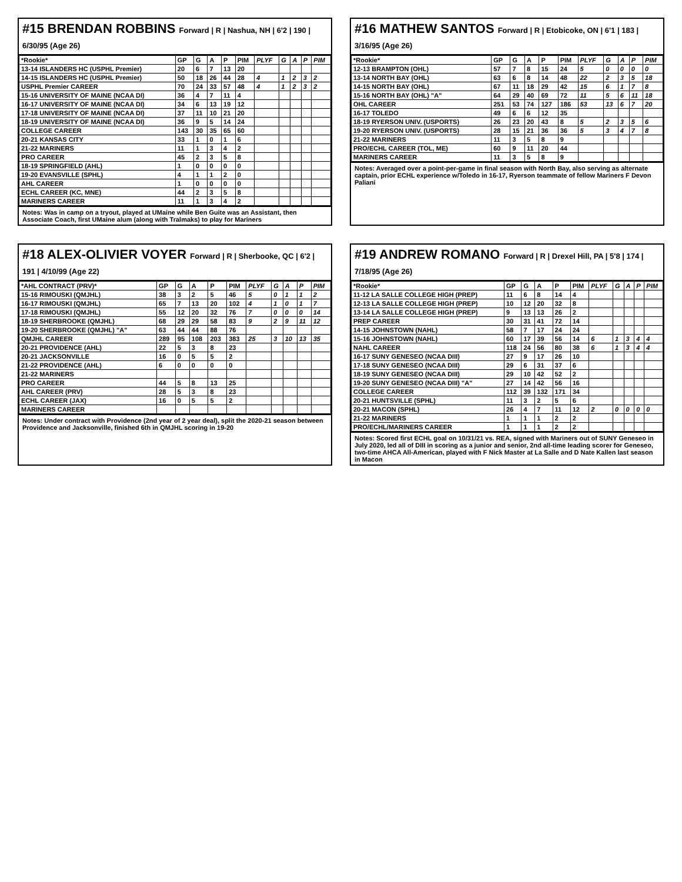#15 BRENDAN ROBBINS Forward | R | Nashua, NH | 6'2 | 190 | 6/30/95 (Age 26)
| *Rookie* | GP | G | A | P | PIM | PLYF | G | A | P | PIM |
| --- | --- | --- | --- | --- | --- | --- | --- | --- | --- | --- |
| 13-14 ISLANDERS HC (USPHL Premier) | 20 | 6 | 7 | 13 | 20 | | | | | |
| 14-15 ISLANDERS HC (USPHL Premier) | 50 | 18 | 26 | 44 | 28 | 4 | 1 | 2 | 3 | 2 |
| USPHL Premier CAREER | 70 | 24 | 33 | 57 | 48 | 4 | 1 | 2 | 3 | 2 |
| 15-16 UNIVERSITY OF MAINE (NCAA DI) | 36 | 4 | 7 | 11 | 4 | | | | | |
| 16-17 UNIVERSITY OF MAINE (NCAA DI) | 34 | 6 | 13 | 19 | 12 | | | | | |
| 17-18 UNIVERSITY OF MAINE (NCAA DI) | 37 | 11 | 10 | 21 | 20 | | | | | |
| 18-19 UNIVERSITY OF MAINE (NCAA DI) | 36 | 9 | 5 | 14 | 24 | | | | | |
| COLLEGE CAREER | 143 | 30 | 35 | 65 | 60 | | | | | |
| 20-21 KANSAS CITY | 33 | 1 | 0 | 1 | 6 | | | | | |
| 21-22 MARINERS | 11 | 1 | 3 | 4 | 2 | | | | | |
| PRO CAREER | 45 | 2 | 3 | 5 | 8 | | | | | |
| 18-19 SPRINGFIELD (AHL) | 1 | 0 | 0 | 0 | 0 | | | | | |
| 19-20 EVANSVILLE (SPHL) | 4 | 1 | 1 | 2 | 0 | | | | | |
| AHL CAREER | 1 | 0 | 0 | 0 | 0 | | | | | |
| ECHL CAREER (KC, MNE) | 44 | 2 | 3 | 5 | 8 | | | | | |
| MARINERS CAREER | 11 | 1 | 3 | 4 | 2 | | | | | |
Notes: Was in camp on a tryout, played at UMaine while Ben Guite was an Assistant, then Associate Coach, first UMaine alum (along with Tralmaks) to play for Mariners
#16 MATHEW SANTOS Forward | R | Etobicoke, ON | 6'1 | 183 | 3/16/95 (Age 26)
| *Rookie* | GP | G | A | P | PIM | PLYF | G | A | P | PIM |
| --- | --- | --- | --- | --- | --- | --- | --- | --- | --- | --- |
| 12-13 BRAMPTON (OHL) | 57 | 7 | 8 | 15 | 24 | 5 | 0 | 0 | 0 | 0 |
| 13-14 NORTH BAY (OHL) | 63 | 6 | 8 | 14 | 48 | 22 | 2 | 3 | 5 | 18 |
| 14-15 NORTH BAY (OHL) | 67 | 11 | 18 | 29 | 42 | 15 | 6 | 1 | 7 | 8 |
| 15-16 NORTH BAY (OHL) "A" | 64 | 29 | 40 | 69 | 72 | 11 | 5 | 6 | 11 | 18 |
| OHL CAREER | 251 | 53 | 74 | 127 | 186 | 53 | 13 | 6 | 7 | 20 |
| 16-17 TOLEDO | 49 | 6 | 6 | 12 | 35 | | | | | |
| 18-19 RYERSON UNIV. (USPORTS) | 26 | 23 | 20 | 43 | 8 | 5 | 2 | 3 | 5 | 6 |
| 19-20 RYERSON UNIV. (USPORTS) | 28 | 15 | 21 | 36 | 36 | 5 | 3 | 4 | 7 | 8 |
| 21-22 MARINERS | 11 | 3 | 5 | 8 | 9 | | | | | |
| PRO/ECHL CAREER (TOL, ME) | 60 | 9 | 11 | 20 | 44 | | | | | |
| MARINERS CAREER | 11 | 3 | 5 | 8 | 9 | | | | | |
Notes: Averaged over a point-per-game in final season with North Bay, also serving as alternate captain, prior ECHL experience w/Toledo in 16-17, Ryerson teammate of fellow Mariners F Devon Paliani
#18 ALEX-OLIVIER VOYER Forward | R | Sherbooke, QC | 6'2 | 191 | 4/10/99 (Age 22)
| *AHL CONTRACT (PRV)* | GP | G | A | P | PIM | PLYF | G | A | P | PIM |
| --- | --- | --- | --- | --- | --- | --- | --- | --- | --- | --- |
| 15-16 RIMOUSKI (QMJHL) | 38 | 3 | 2 | 5 | 46 | 5 | 0 | 1 | 1 | 2 |
| 16-17 RIMOUSKI (QMJHL) | 65 | 7 | 13 | 20 | 102 | 4 | 1 | 0 | 1 | 7 |
| 17-18 RIMOUSKI (QMJHL) | 55 | 12 | 20 | 32 | 76 | 7 | 0 | 0 | 0 | 14 |
| 18-19 SHERBROOKE (QMJHL) | 68 | 29 | 29 | 58 | 83 | 9 | 2 | 9 | 11 | 12 |
| 19-20 SHERBROOKE (QMJHL) "A" | 63 | 44 | 44 | 88 | 76 | | | | | |
| QMJHL CAREER | 289 | 95 | 108 | 203 | 383 | 25 | 3 | 10 | 13 | 35 |
| 20-21 PROVIDENCE (AHL) | 22 | 5 | 3 | 8 | 23 | | | | | |
| 20-21 JACKSONVILLE | 16 | 0 | 5 | 5 | 2 | | | | | |
| 21-22 PROVIDENCE (AHL) | 6 | 0 | 0 | 0 | 0 | | | | | |
| 21-22 MARINERS | | | | | | | | | | |
| PRO CAREER | 44 | 5 | 8 | 13 | 25 | | | | | |
| AHL CAREER (PRV) | 28 | 5 | 3 | 8 | 23 | | | | | |
| ECHL CAREER (JAX) | 16 | 0 | 5 | 5 | 2 | | | | | |
| MARINERS CAREER | | | | | | | | | | |
Notes: Under contract with Providence (2nd year of 2 year deal), split the 2020-21 season between Providence and Jacksonville, finished 6th in QMJHL scoring in 19-20
#19 ANDREW ROMANO Forward | R | Drexel Hill, PA | 5'8 | 174 | 7/18/95 (Age 26)
| *Rookie* | GP | G | A | P | PIM | PLYF | G | A | P | PIM |
| --- | --- | --- | --- | --- | --- | --- | --- | --- | --- | --- |
| 11-12 LA SALLE COLLEGE HIGH (PREP) | 11 | 6 | 8 | 14 | 4 | | | | | |
| 12-13 LA SALLE COLLEGE HIGH (PREP) | 10 | 12 | 20 | 32 | 8 | | | | | |
| 13-14 LA SALLE COLLEGE HIGH (PREP) | 9 | 13 | 13 | 26 | 2 | | | | | |
| PREP CAREER | 30 | 31 | 41 | 72 | 14 | | | | | |
| 14-15 JOHNSTOWN (NAHL) | 58 | 7 | 17 | 24 | 24 | | | | | |
| 15-16 JOHNSTOWN (NAHL) | 60 | 17 | 39 | 56 | 14 | 6 | 1 | 3 | 4 | 4 |
| NAHL CAREER | 118 | 24 | 56 | 80 | 38 | 6 | 1 | 3 | 4 | 4 |
| 16-17 SUNY GENESEO (NCAA DIII) | 27 | 9 | 17 | 26 | 10 | | | | | |
| 17-18 SUNY GENESEO (NCAA DIII) | 29 | 6 | 31 | 37 | 6 | | | | | |
| 18-19 SUNY GENESEO (NCAA DIII) | 29 | 10 | 42 | 52 | 2 | | | | | |
| 19-20 SUNY GENESEO (NCAA DIII) "A" | 27 | 14 | 42 | 56 | 16 | | | | | |
| COLLEGE CAREER | 112 | 39 | 132 | 171 | 34 | | | | | |
| 20-21 HUNTSVILLE (SPHL) | 11 | 3 | 2 | 5 | 6 | | | | | |
| 20-21 MACON (SPHL) | 26 | 4 | 7 | 11 | 12 | 2 | 0 | 0 | 0 | 0 |
| 21-22 MARINERS | 1 | 1 | 1 | 2 | 2 | | | | | |
| PRO/ECHL/MARINERS CAREER | 1 | 1 | 1 | 2 | 2 | | | | | |
Notes: Scored first ECHL goal on 10/31/21 vs. REA, signed with Mariners out of SUNY Geneseo in July 2020, led all of DIII in scoring as a junior and senior, 2nd all-time leading scorer for Geneseo, two-time AHCA All-American, played with F Nick Master at La Salle and D Nate Kallen last season in Macon